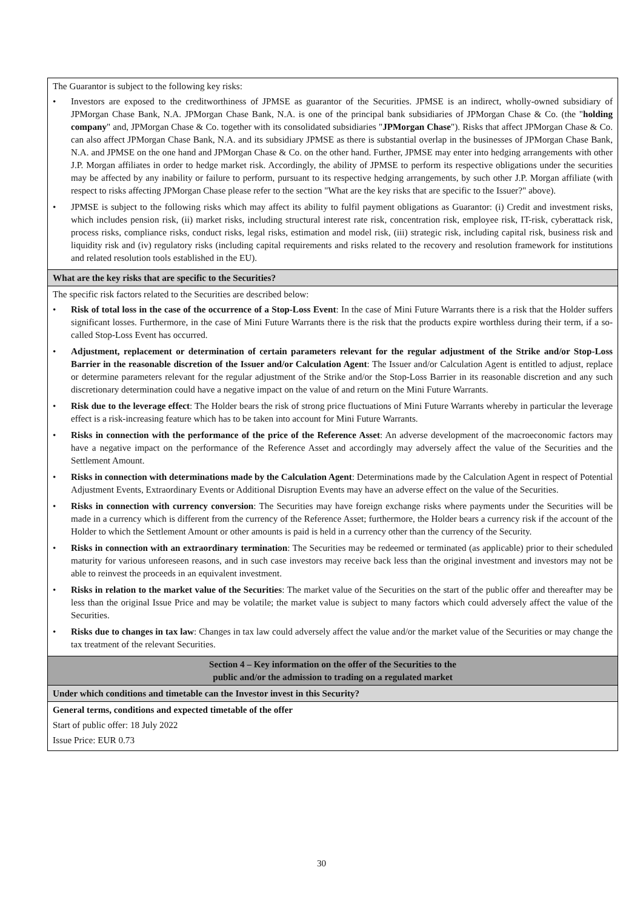| The Guarantor is subject to the following key risks: • Investors are exposed to the creditworthiness of JPMSE as guarantor of the Securities. JPMSE is an indirect, wholly-owned subsidiary of JPMorgan Chase Bank, N.A. JPMorgan Chase Bank, N.A. is one of the principal bank subsidiaries of JPMorgan Chase & Co. (the " holding company " and, JPMorgan Chase & Co. together with its consolidated subsidiaries " JPMorgan Chase "). Risks that affect JPMorgan Chase & Co. can also affect JPMorgan Chase Bank, N.A. and its subsidiary JPMSE as there is substantial overlap in the businesses of JPMorgan Chase Bank, N.A. and JPMSE on the one hand and JPMorgan Chase & Co. on the other hand. Further, JPMSE may enter into hedging arrangements with other J.P. Morgan affiliates in order to hedge market risk. Accordingly, the ability of JPMSE to perform its respective obligations under the securities may be affected by any inability or failure to perform, pursuant to its respective hedging arrangements, by such other J.P. Morgan affiliate (with respect to risks affecting JPMorgan Chase please refer to the section "What are the key risks that are specific to the Issuer?" above). • JPMSE is subject to the following risks which may affect its ability to fulfil payment obligations as Guarantor: (i) Credit and investment risks, which includes pension risk, (ii) market risks, including structural interest rate risk, concentration risk, employee risk, IT-risk, cyberattack risk, process risks, compliance risks, conduct risks, legal risks, estimation and model risk, (iii) strategic risk, including capital risk, business risk and liquidity risk and (iv) regulatory risks (including capital requirements and risks related to the recovery and resolution framework for institutions and related resolution tools established in the EU). |
| What are the key risks that are specific to the Securities? |
| The specific risk factors related to the Securities are described below: • Risk of total loss in the case of the occurrence of a Stop-Loss Event : In the case of Mini Future Warrants there is a risk that the Holder suffers significant losses. Furthermore, in the case of Mini Future Warrants there is the risk that the products expire worthless during their term, if a so-called Stop-Loss Event has occurred. • Adjustment, replacement or determination of certain parameters relevant for the regular adjustment of the Strike and/or Stop-Loss Barrier in the reasonable discretion of the Issuer and/or Calculation Agent : The Issuer and/or Calculation Agent is entitled to adjust, replace or determine parameters relevant for the regular adjustment of the Strike and/or the Stop-Loss Barrier in its reasonable discretion and any such discretionary determination could have a negative impact on the value of and return on the Mini Future Warrants. • Risk due to the leverage effect : The Holder bears the risk of strong price fluctuations of Mini Future Warrants whereby in particular the leverage effect is a risk-increasing feature which has to be taken into account for Mini Future Warrants. • Risks in connection with the performance of the price of the Reference Asset : An adverse development of the macroeconomic factors may have a negative impact on the performance of the Reference Asset and accordingly may adversely affect the value of the Securities and the Settlement Amount. • Risks in connection with determinations made by the Calculation Agent : Determinations made by the Calculation Agent in respect of Potential Adjustment Events, Extraordinary Events or Additional Disruption Events may have an adverse effect on the value of the Securities. • Risks in connection with currency conversion : The Securities may have foreign exchange risks where payments under the Securities will be made in a currency which is different from the currency of the Reference Asset; furthermore, the Holder bears a currency risk if the account of the Holder to which the Settlement Amount or other amounts is paid is held in a currency other than the currency of the Security. • Risks in connection with an extraordinary termination : The Securities may be redeemed or terminated (as applicable) prior to their scheduled maturity for various unforeseen reasons, and in such case investors may receive back less than the original investment and investors may not be able to reinvest the proceeds in an equivalent investment. • Risks in relation to the market value of the Securities : The market value of the Securities on the start of the public offer and thereafter may be less than the original Issue Price and may be volatile; the market value is subject to many factors which could adversely affect the value of the Securities. • Risks due to changes in tax law : Changes in tax law could adversely affect the value and/or the market value of the Securities or may change the tax treatment of the relevant Securities. |
| Section 4 – Key information on the offer of the Securities to the public and/or the admission to trading on a regulated market |
| Under which conditions and timetable can the Investor invest in this Security? |
| General terms, conditions and expected timetable of the offer Start of public offer: 18 July 2022 Issue Price: EUR 0.73 |
30